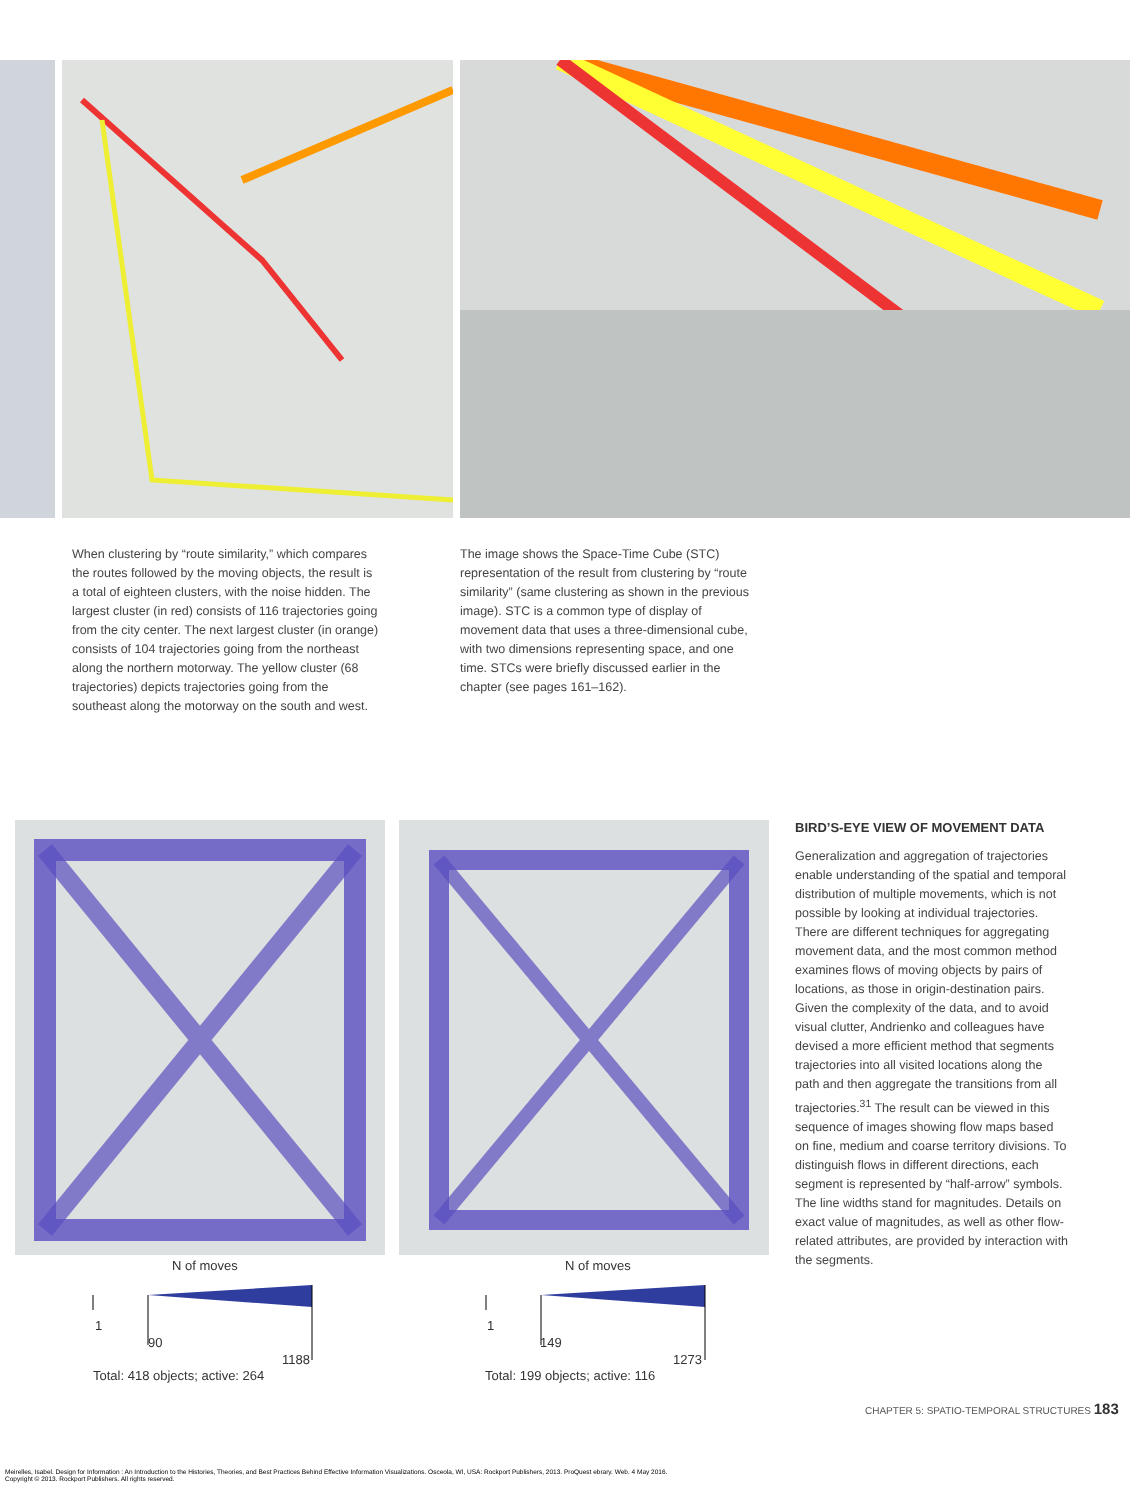When clustering by “route similarity,” which compares the routes followed by the moving objects, the result is a total of eighteen clusters, with the noise hidden. The largest cluster (in red) consists of 116 trajectories going from the city center. The next largest cluster (in orange) consists of 104 trajectories going from the northeast along the northern motorway. The yellow cluster (68 trajectories) depicts trajectories going from the southeast along the motorway on the south and west.
The image shows the Space-Time Cube (STC) representation of the result from clustering by “route similarity” (same clustering as shown in the previous image). STC is a common type of display of movement data that uses a three-dimensional cube, with two dimensions representing space, and one time. STCs were briefly discussed earlier in the chapter (see pages 161–162).
N of moves
1
90
1188
Total: 418 objects; active: 264
N of moves
1
149
1273
Total: 199 objects; active: 116
BIRD’S-EYE VIEW OF MOVEMENT DATA
Generalization and aggregation of trajectories enable understanding of the spatial and temporal distribution of multiple movements, which is not possible by looking at individual trajectories. There are different techniques for aggregating movement data, and the most common method examines flows of moving objects by pairs of locations, as those in origin-destination pairs. Given the complexity of the data, and to avoid visual clutter, Andrienko and colleagues have devised a more efficient method that segments trajectories into all visited locations along the path and then aggregate the transitions from all trajectories.<sup>31</sup> The result can be viewed in this sequence of images showing flow maps based on fine, medium and coarse territory divisions. To distinguish flows in different directions, each segment is represented by “half-arrow” symbols. The line widths stand for magnitudes. Details on exact value of magnitudes, as well as other flow-related attributes, are provided by interaction with the segments.
CHAPTER 5: SPATIO-TEMPORAL STRUCTURES 183
Meirelles, Isabel. Design for Information : An Introduction to the Histories, Theories, and Best Practices Behind Effective Information Visualizations. Osceola, WI, USA: Rockport Publishers, 2013. ProQuest ebrary. Web. 4 May 2016.
Copyright © 2013. Rockport Publishers. All rights reserved.